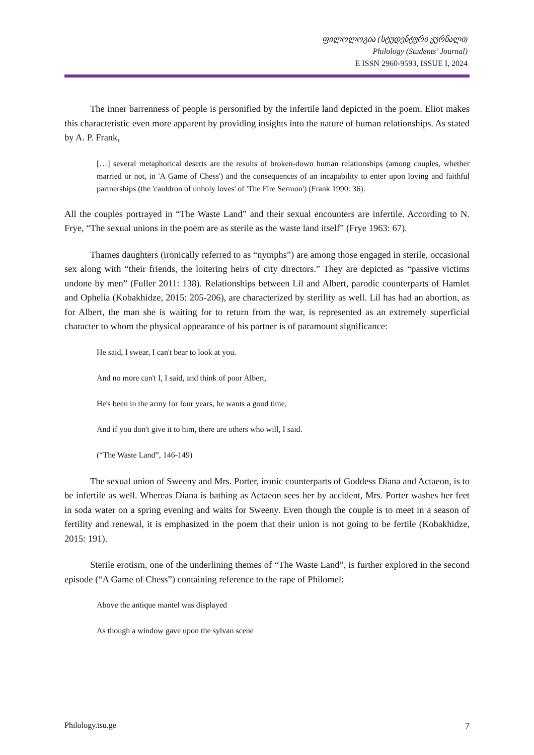ფილოლოგია (სტუდენტური ჟურნალი)
Philology (Students’ Journal)
E ISSN 2960-9593, ISSUE I, 2024
The inner barrenness of people is personified by the infertile land depicted in the poem. Eliot makes this characteristic even more apparent by providing insights into the nature of human relationships. As stated by A. P. Frank,
[…] several metaphorical deserts are the results of broken-down human relationships (among couples, whether married or not, in 'A Game of Chess') and the consequences of an incapability to enter upon loving and faithful partnerships (the 'cauldron of unholy loves' of 'The Fire Sermon') (Frank 1990: 36).
All the couples portrayed in “The Waste Land” and their sexual encounters are infertile. According to N. Frye, “The sexual unions in the poem are as sterile as the waste land itself” (Frye 1963: 67).
Thames daughters (ironically referred to as “nymphs”) are among those engaged in sterile, occasional sex along with “their friends, the loitering heirs of city directors.” They are depicted as “passive victims undone by men” (Fuller 2011: 138). Relationships between Lil and Albert, parodic counterparts of Hamlet and Ophelia (Kobakhidze, 2015: 205-206), are characterized by sterility as well. Lil has had an abortion, as for Albert, the man she is waiting for to return from the war, is represented as an extremely superficial character to whom the physical appearance of his partner is of paramount significance:
He said, I swear, I can't bear to look at you.
And no more can't I, I said, and think of poor Albert,
He's been in the army for four years, he wants a good time,
And if you don't give it to him, there are others who will, I said.
(“The Waste Land”, 146-149)
The sexual union of Sweeny and Mrs. Porter, ironic counterparts of Goddess Diana and Actaeon, is to be infertile as well. Whereas Diana is bathing as Actaeon sees her by accident, Mrs. Porter washes her feet in soda water on a spring evening and waits for Sweeny. Even though the couple is to meet in a season of fertility and renewal, it is emphasized in the poem that their union is not going to be fertile (Kobakhidze, 2015: 191).
Sterile erotism, one of the underlining themes of “The Waste Land”, is further explored in the second episode (“A Game of Chess”) containing reference to the rape of Philomel:
Above the antique mantel was displayed
As though a window gave upon the sylvan scene
Philology.tsu.ge 7